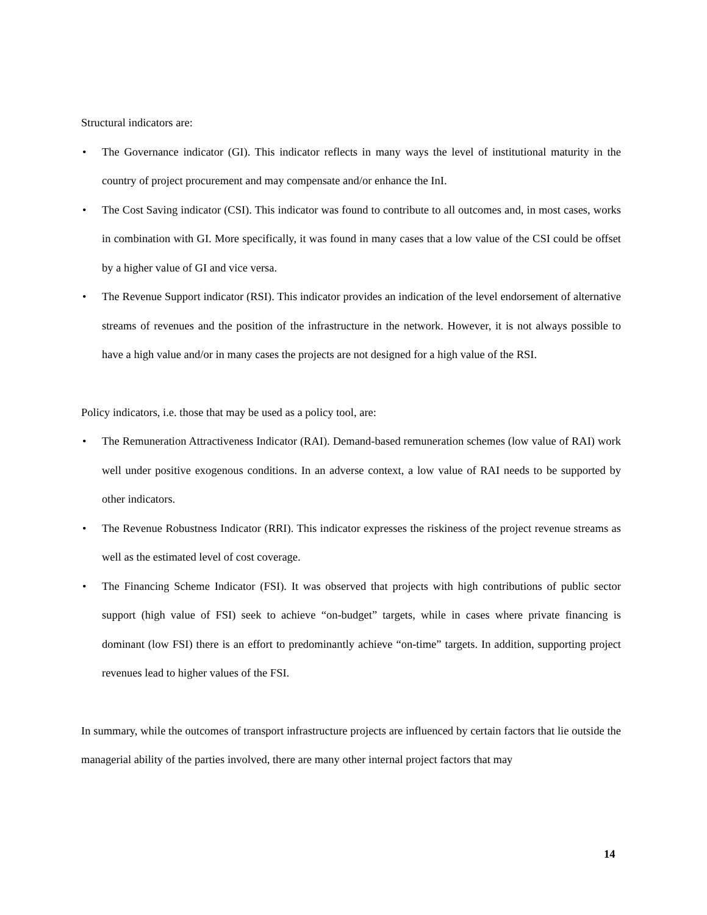Structural indicators are:
• The Governance indicator (GI). This indicator reflects in many ways the level of institutional maturity in the country of project procurement and may compensate and/or enhance the InI.
• The Cost Saving indicator (CSI). This indicator was found to contribute to all outcomes and, in most cases, works in combination with GI. More specifically, it was found in many cases that a low value of the CSI could be offset by a higher value of GI and vice versa.
• The Revenue Support indicator (RSI). This indicator provides an indication of the level endorsement of alternative streams of revenues and the position of the infrastructure in the network. However, it is not always possible to have a high value and/or in many cases the projects are not designed for a high value of the RSI.
Policy indicators, i.e. those that may be used as a policy tool, are:
• The Remuneration Attractiveness Indicator (RAI). Demand-based remuneration schemes (low value of RAI) work well under positive exogenous conditions. In an adverse context, a low value of RAI needs to be supported by other indicators.
• The Revenue Robustness Indicator (RRI). This indicator expresses the riskiness of the project revenue streams as well as the estimated level of cost coverage.
• The Financing Scheme Indicator (FSI). It was observed that projects with high contributions of public sector support (high value of FSI) seek to achieve “on-budget” targets, while in cases where private financing is dominant (low FSI) there is an effort to predominantly achieve “on-time” targets. In addition, supporting project revenues lead to higher values of the FSI.
In summary, while the outcomes of transport infrastructure projects are influenced by certain factors that lie outside the managerial ability of the parties involved, there are many other internal project factors that may
14